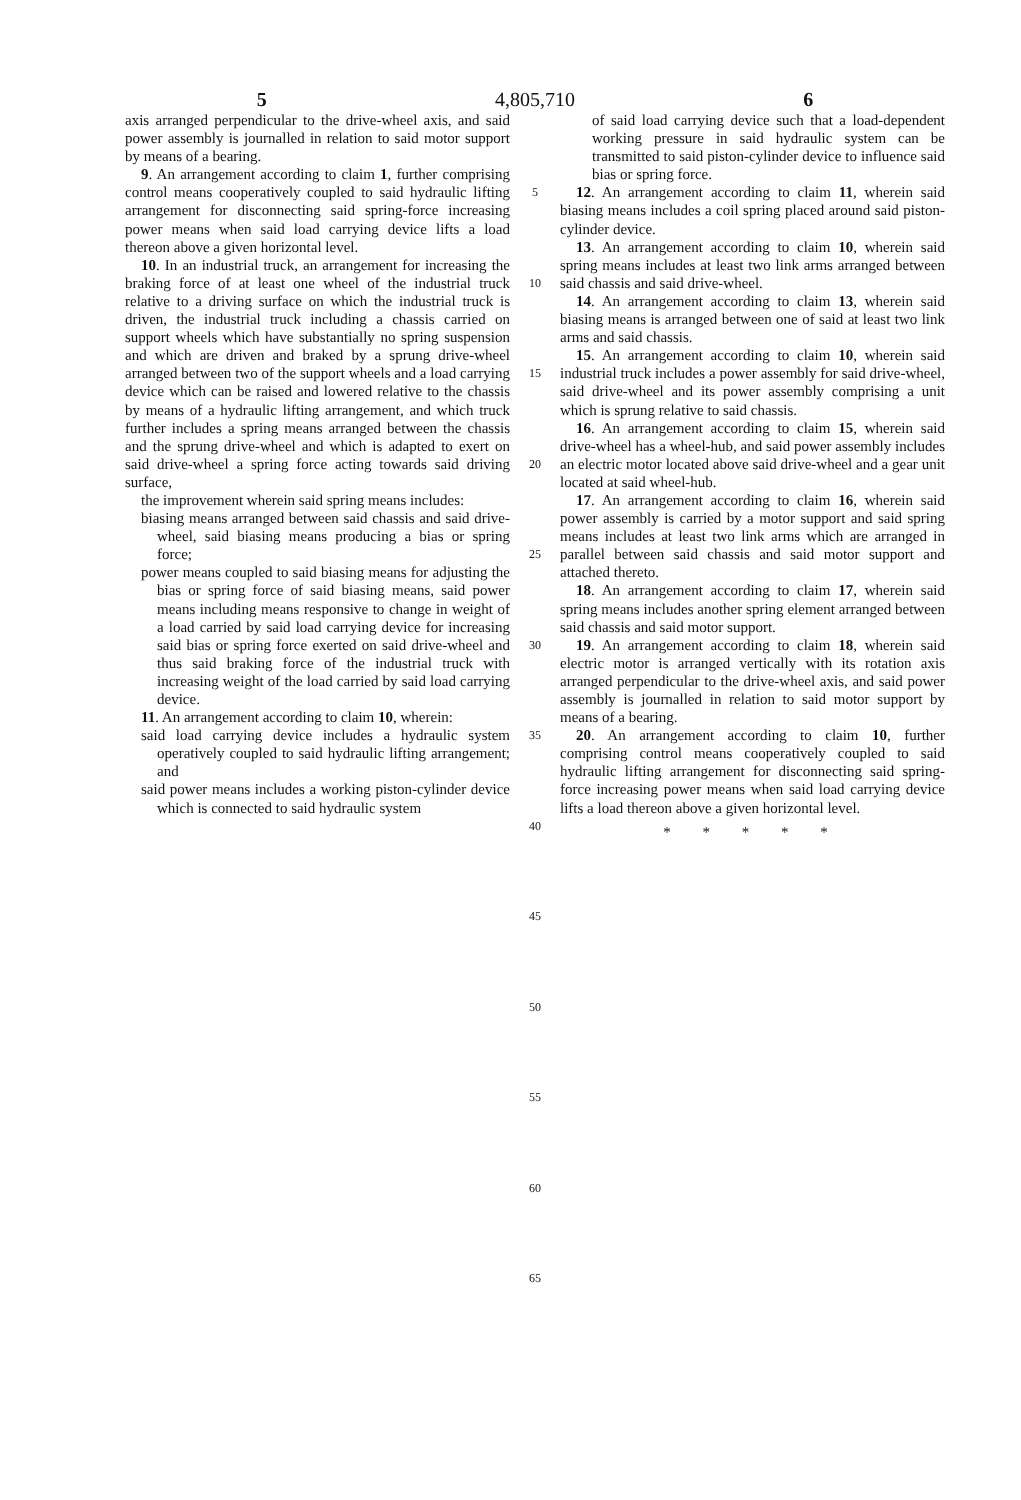5
4,805,710
6
axis arranged perpendicular to the drive-wheel axis, and said power assembly is journalled in relation to said motor support by means of a bearing.
9. An arrangement according to claim 1, further comprising control means cooperatively coupled to said hydraulic lifting arrangement for disconnecting said spring-force increasing power means when said load carrying device lifts a load thereon above a given horizontal level.
10. In an industrial truck, an arrangement for increasing the braking force of at least one wheel of the industrial truck relative to a driving surface on which the industrial truck is driven, the industrial truck including a chassis carried on support wheels which have substantially no spring suspension and which are driven and braked by a sprung drive-wheel arranged between two of the support wheels and a load carrying device which can be raised and lowered relative to the chassis by means of a hydraulic lifting arrangement, and which truck further includes a spring means arranged between the chassis and the sprung drive-wheel and which is adapted to exert on said drive-wheel a spring force acting towards said driving surface,
the improvement wherein said spring means includes:
biasing means arranged between said chassis and said drive-wheel, said biasing means producing a bias or spring force;
power means coupled to said biasing means for adjusting the bias or spring force of said biasing means, said power means including means responsive to change in weight of a load carried by said load carrying device for increasing said bias or spring force exerted on said drive-wheel and thus said braking force of the industrial truck with increasing weight of the load carried by said load carrying device.
11. An arrangement according to claim 10, wherein:
said load carrying device includes a hydraulic system operatively coupled to said hydraulic lifting arrangement; and
said power means includes a working piston-cylinder device which is connected to said hydraulic system
5
10
15
20
25
30
35
40
45
50
55
60
65
of said load carrying device such that a load-dependent working pressure in said hydraulic system can be transmitted to said piston-cylinder device to influence said bias or spring force.
12. An arrangement according to claim 11, wherein said biasing means includes a coil spring placed around said piston-cylinder device.
13. An arrangement according to claim 10, wherein said spring means includes at least two link arms arranged between said chassis and said drive-wheel.
14. An arrangement according to claim 13, wherein said biasing means is arranged between one of said at least two link arms and said chassis.
15. An arrangement according to claim 10, wherein said industrial truck includes a power assembly for said drive-wheel, said drive-wheel and its power assembly comprising a unit which is sprung relative to said chassis.
16. An arrangement according to claim 15, wherein said drive-wheel has a wheel-hub, and said power assembly includes an electric motor located above said drive-wheel and a gear unit located at said wheel-hub.
17. An arrangement according to claim 16, wherein said power assembly is carried by a motor support and said spring means includes at least two link arms which are arranged in parallel between said chassis and said motor support and attached thereto.
18. An arrangement according to claim 17, wherein said spring means includes another spring element arranged between said chassis and said motor support.
19. An arrangement according to claim 18, wherein said electric motor is arranged vertically with its rotation axis arranged perpendicular to the drive-wheel axis, and said power assembly is journalled in relation to said motor support by means of a bearing.
20. An arrangement according to claim 10, further comprising control means cooperatively coupled to said hydraulic lifting arrangement for disconnecting said spring-force increasing power means when said load carrying device lifts a load thereon above a given horizontal level.
* * * * *